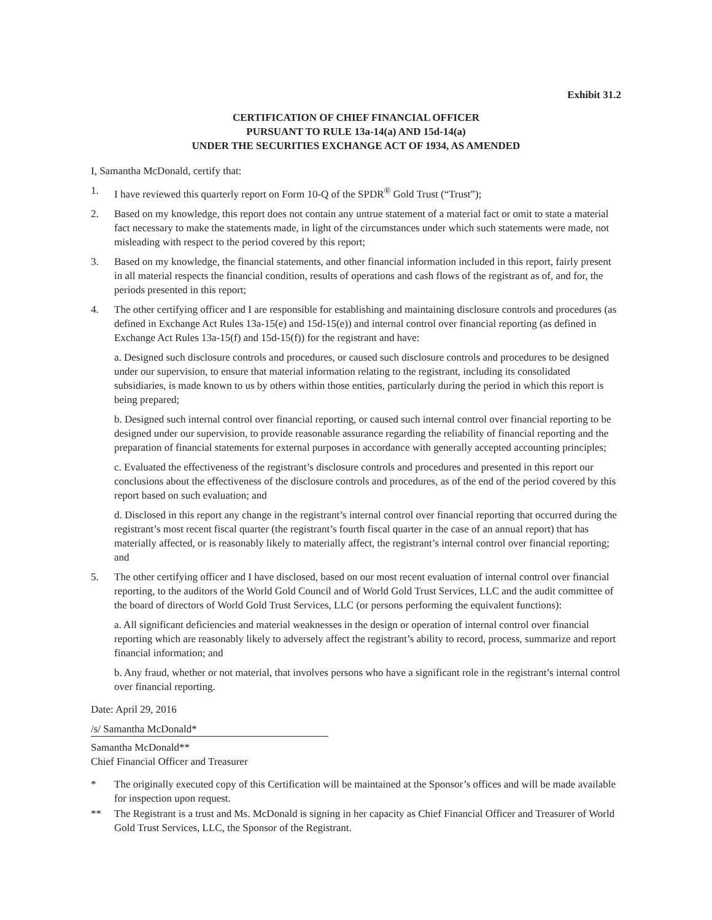Exhibit 31.2
CERTIFICATION OF CHIEF FINANCIAL OFFICER
PURSUANT TO RULE 13a-14(a) AND 15d-14(a)
UNDER THE SECURITIES EXCHANGE ACT OF 1934, AS AMENDED
I, Samantha McDonald, certify that:
1. I have reviewed this quarterly report on Form 10-Q of the SPDR<sup>®</sup> Gold Trust (“Trust”);
2. Based on my knowledge, this report does not contain any untrue statement of a material fact or omit to state a material fact necessary to make the statements made, in light of the circumstances under which such statements were made, not misleading with respect to the period covered by this report;
3. Based on my knowledge, the financial statements, and other financial information included in this report, fairly present in all material respects the financial condition, results of operations and cash flows of the registrant as of, and for, the periods presented in this report;
4. The other certifying officer and I are responsible for establishing and maintaining disclosure controls and procedures (as defined in Exchange Act Rules 13a-15(e) and 15d-15(e)) and internal control over financial reporting (as defined in Exchange Act Rules 13a-15(f) and 15d-15(f)) for the registrant and have:
a. Designed such disclosure controls and procedures, or caused such disclosure controls and procedures to be designed under our supervision, to ensure that material information relating to the registrant, including its consolidated subsidiaries, is made known to us by others within those entities, particularly during the period in which this report is being prepared;
b. Designed such internal control over financial reporting, or caused such internal control over financial reporting to be designed under our supervision, to provide reasonable assurance regarding the reliability of financial reporting and the preparation of financial statements for external purposes in accordance with generally accepted accounting principles;
c. Evaluated the effectiveness of the registrant’s disclosure controls and procedures and presented in this report our conclusions about the effectiveness of the disclosure controls and procedures, as of the end of the period covered by this report based on such evaluation; and
d. Disclosed in this report any change in the registrant’s internal control over financial reporting that occurred during the registrant’s most recent fiscal quarter (the registrant’s fourth fiscal quarter in the case of an annual report) that has materially affected, or is reasonably likely to materially affect, the registrant’s internal control over financial reporting; and
5. The other certifying officer and I have disclosed, based on our most recent evaluation of internal control over financial reporting, to the auditors of the World Gold Council and of World Gold Trust Services, LLC and the audit committee of the board of directors of World Gold Trust Services, LLC (or persons performing the equivalent functions):
a. All significant deficiencies and material weaknesses in the design or operation of internal control over financial reporting which are reasonably likely to adversely affect the registrant’s ability to record, process, summarize and report financial information; and
b. Any fraud, whether or not material, that involves persons who have a significant role in the registrant’s internal control over financial reporting.
Date: April 29, 2016
/s/ Samantha McDonald*
Samantha McDonald**
Chief Financial Officer and Treasurer
* The originally executed copy of this Certification will be maintained at the Sponsor’s offices and will be made available for inspection upon request.
** The Registrant is a trust and Ms. McDonald is signing in her capacity as Chief Financial Officer and Treasurer of World Gold Trust Services, LLC, the Sponsor of the Registrant.